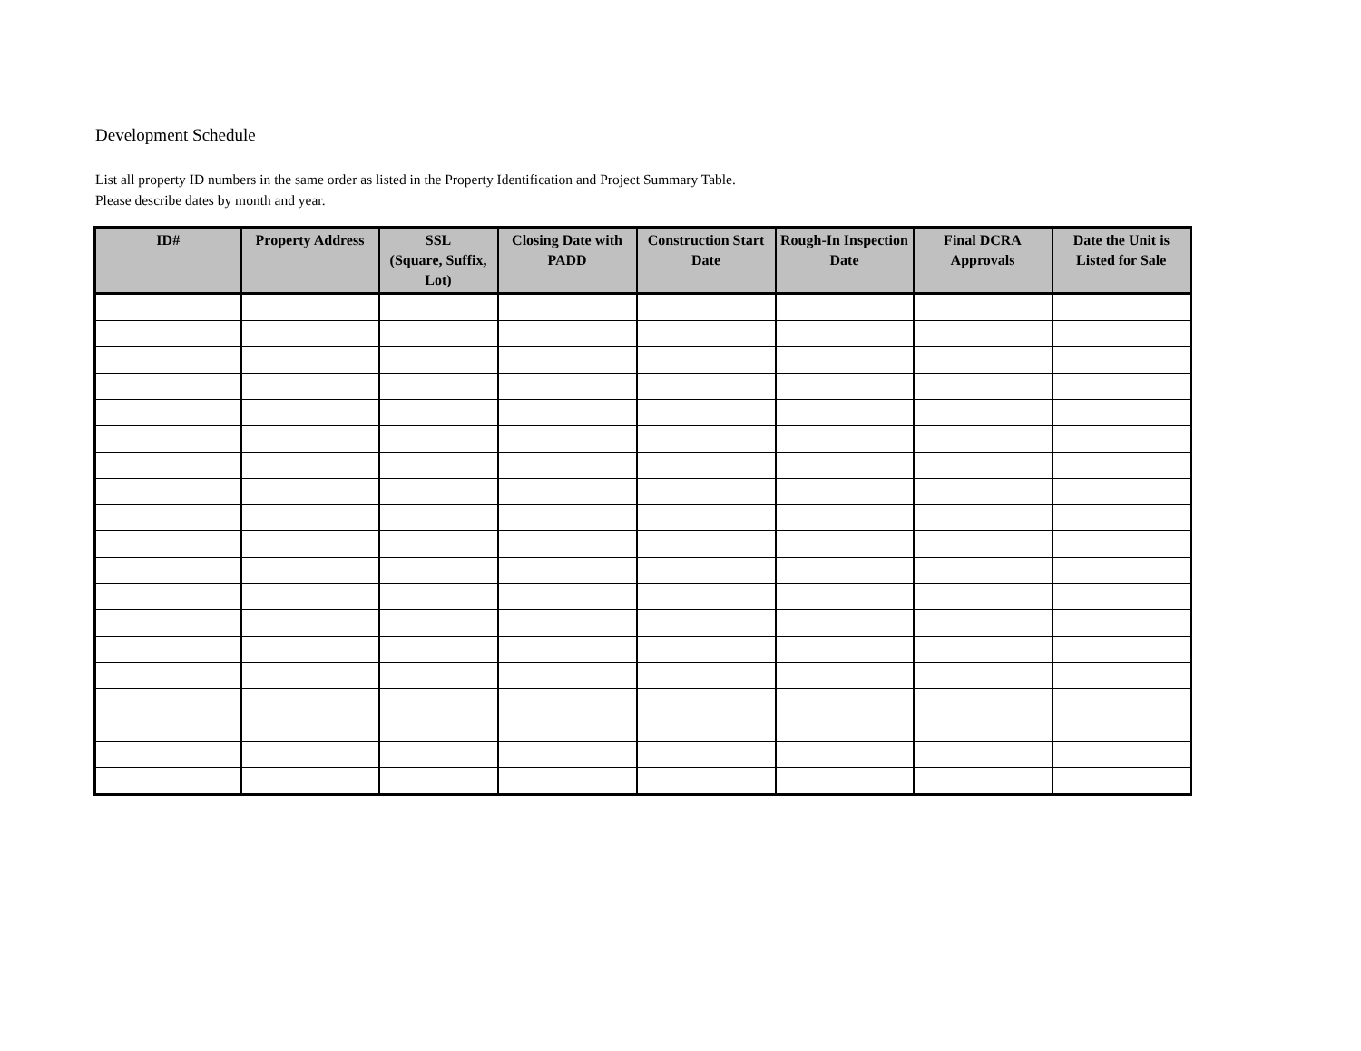Development Schedule
List all property ID numbers in the same order as listed in the Property Identification and Project Summary Table.
Please describe dates by month and year.
| ID# | Property Address | SSL (Square, Suffix, Lot) | Closing Date with PADD | Construction Start Date | Rough-In Inspection Date | Final DCRA Approvals | Date the Unit is Listed for Sale |
| --- | --- | --- | --- | --- | --- | --- | --- |